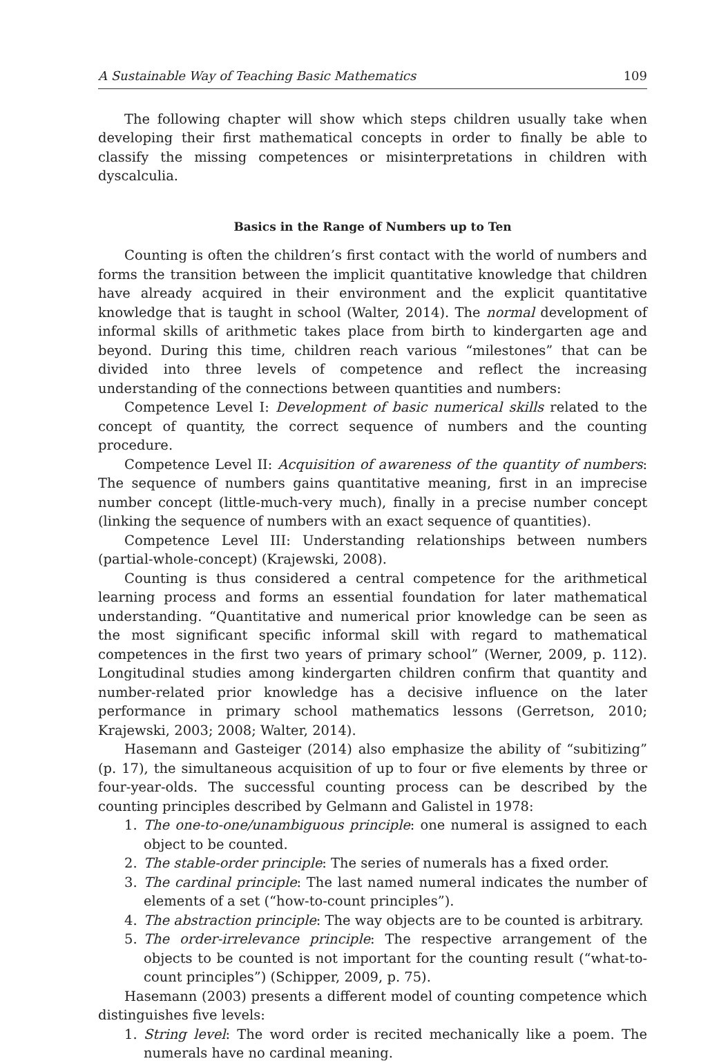A Sustainable Way of Teaching Basic Mathematics 109
The following chapter will show which steps children usually take when developing their first mathematical concepts in order to finally be able to classify the missing competences or misinterpretations in children with dyscalculia.
Basics in the Range of Numbers up to Ten
Counting is often the children’s first contact with the world of numbers and forms the transition between the implicit quantitative knowledge that children have already acquired in their environment and the explicit quantitative knowledge that is taught in school (Walter, 2014). The normal development of informal skills of arithmetic takes place from birth to kindergarten age and beyond. During this time, children reach various “milestones” that can be divided into three levels of competence and reflect the increasing understanding of the connections between quantities and numbers:
Competence Level I: Development of basic numerical skills related to the concept of quantity, the correct sequence of numbers and the counting procedure.
Competence Level II: Acquisition of awareness of the quantity of numbers: The sequence of numbers gains quantitative meaning, first in an imprecise number concept (little-much-very much), finally in a precise number concept (linking the sequence of numbers with an exact sequence of quantities).
Competence Level III: Understanding relationships between numbers (partial-whole-concept) (Krajewski, 2008).
Counting is thus considered a central competence for the arithmetical learning process and forms an essential foundation for later mathematical understanding. “Quantitative and numerical prior knowledge can be seen as the most significant specific informal skill with regard to mathematical competences in the first two years of primary school” (Werner, 2009, p. 112). Longitudinal studies among kindergarten children confirm that quantity and number-related prior knowledge has a decisive influence on the later performance in primary school mathematics lessons (Gerretson, 2010; Krajewski, 2003; 2008; Walter, 2014).
Hasemann and Gasteiger (2014) also emphasize the ability of “subitizing” (p. 17), the simultaneous acquisition of up to four or five elements by three or four-year-olds. The successful counting process can be described by the counting principles described by Gelmann and Galistel in 1978:
1. The one-to-one/unambiguous principle: one numeral is assigned to each object to be counted.
2. The stable-order principle: The series of numerals has a fixed order.
3. The cardinal principle: The last named numeral indicates the number of elements of a set (“how-to-count principles”).
4. The abstraction principle: The way objects are to be counted is arbitrary.
5. The order-irrelevance principle: The respective arrangement of the objects to be counted is not important for the counting result (“what-to-count principles”) (Schipper, 2009, p. 75).
Hasemann (2003) presents a different model of counting competence which distinguishes five levels:
1. String level: The word order is recited mechanically like a poem. The numerals have no cardinal meaning.